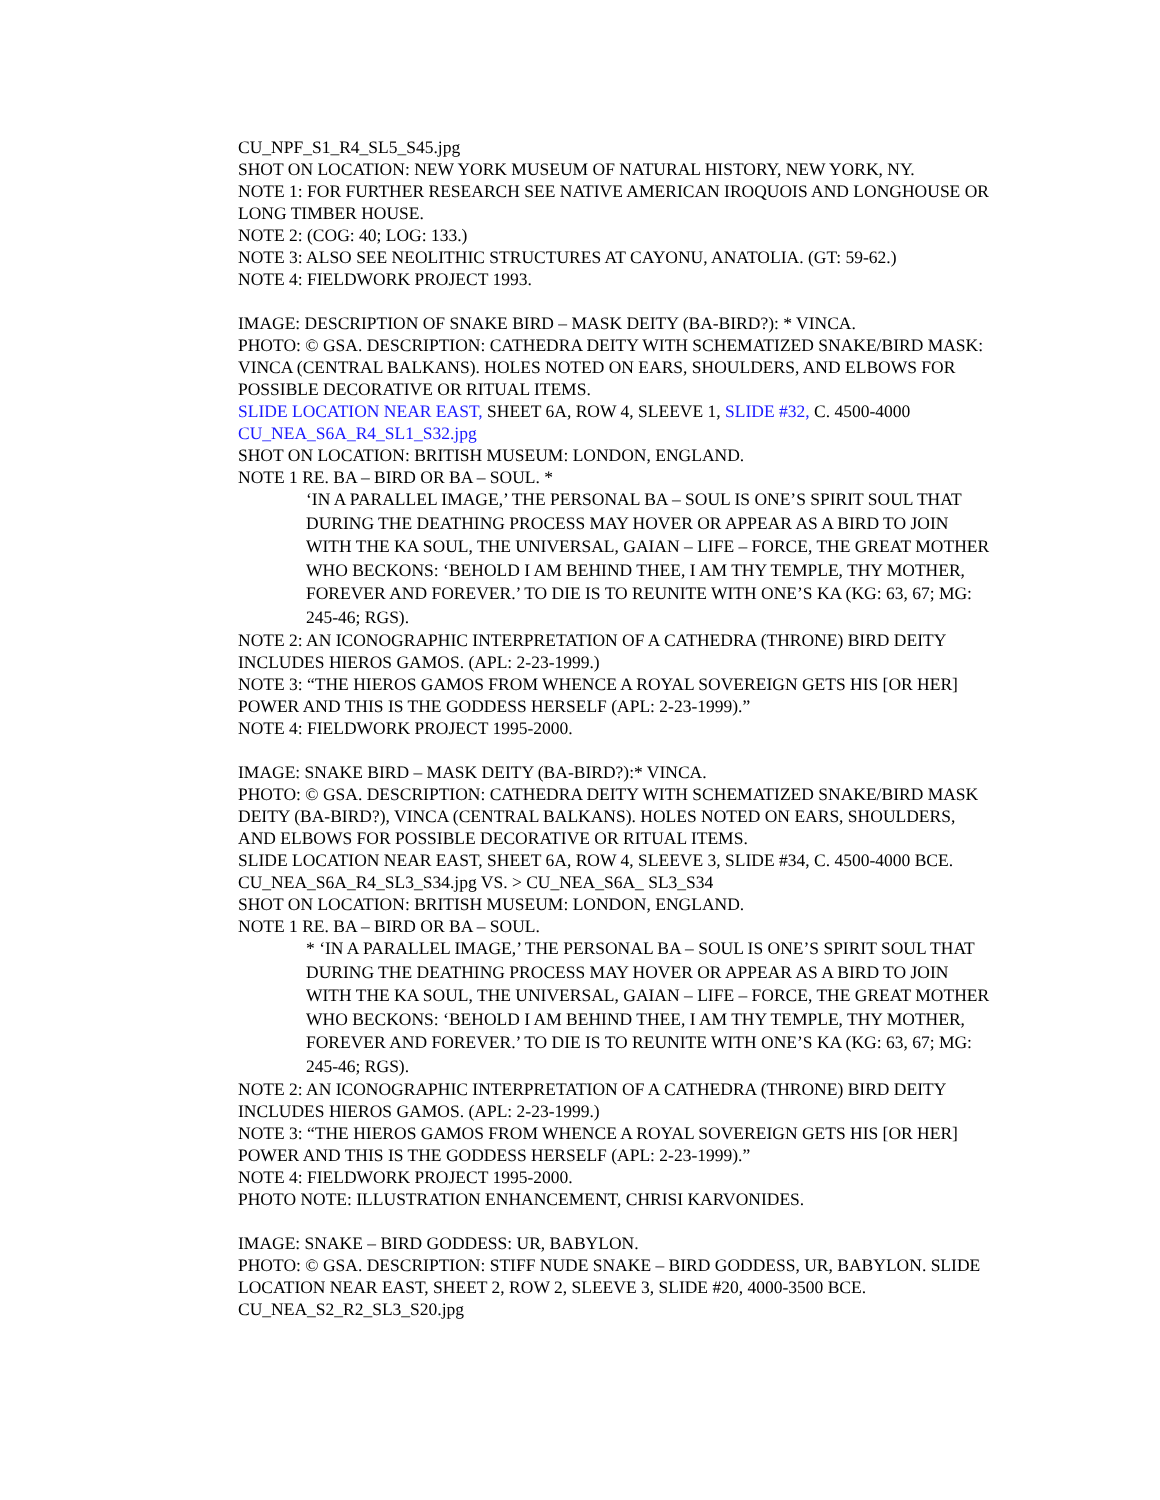CU_NPF_S1_R4_SL5_S45.jpg
SHOT ON LOCATION: NEW YORK MUSEUM OF NATURAL HISTORY, NEW YORK, NY.
NOTE 1: FOR FURTHER RESEARCH SEE NATIVE AMERICAN IROQUOIS AND LONGHOUSE OR LONG TIMBER HOUSE.
NOTE 2: (COG: 40; LOG: 133.)
NOTE 3: ALSO SEE NEOLITHIC STRUCTURES AT CAYONU, ANATOLIA. (GT: 59-62.)
NOTE 4: FIELDWORK PROJECT 1993.
IMAGE: DESCRIPTION OF SNAKE BIRD – MASK DEITY (BA-BIRD?): * VINCA.
PHOTO: © GSA. DESCRIPTION: CATHEDRA DEITY WITH SCHEMATIZED SNAKE/BIRD MASK: VINCA (CENTRAL BALKANS). HOLES NOTED ON EARS, SHOULDERS, AND ELBOWS FOR POSSIBLE DECORATIVE OR RITUAL ITEMS.
SLIDE LOCATION NEAR EAST, SHEET 6A, ROW 4, SLEEVE 1, SLIDE #32, C. 4500-4000
CU_NEA_S6A_R4_SL1_S32.jpg
SHOT ON LOCATION: BRITISH MUSEUM: LONDON, ENGLAND.
NOTE 1 RE. BA – BIRD OR BA – SOUL. *
‘IN A PARALLEL IMAGE,’ THE PERSONAL BA – SOUL IS ONE’S SPIRIT SOUL THAT DURING THE DEATHING PROCESS MAY HOVER OR APPEAR AS A BIRD TO JOIN WITH THE KA SOUL, THE UNIVERSAL, GAIAN – LIFE – FORCE, THE GREAT MOTHER WHO BECKONS: ‘BEHOLD I AM BEHIND THEE, I AM THY TEMPLE, THY MOTHER, FOREVER AND FOREVER.’ TO DIE IS TO REUNITE WITH ONE’S KA (KG: 63, 67; MG: 245-46; RGS).
NOTE 2: AN ICONOGRAPHIC INTERPRETATION OF A CATHEDRA (THRONE) BIRD DEITY INCLUDES HIEROS GAMOS. (APL: 2-23-1999.)
NOTE 3: “THE HIEROS GAMOS FROM WHENCE A ROYAL SOVEREIGN GETS HIS [OR HER] POWER AND THIS IS THE GODDESS HERSELF (APL: 2-23-1999).”
NOTE 4: FIELDWORK PROJECT 1995-2000.
IMAGE: SNAKE BIRD – MASK DEITY (BA-BIRD?):* VINCA.
PHOTO: © GSA. DESCRIPTION: CATHEDRA DEITY WITH SCHEMATIZED SNAKE/BIRD MASK DEITY (BA-BIRD?), VINCA (CENTRAL BALKANS). HOLES NOTED ON EARS, SHOULDERS, AND ELBOWS FOR POSSIBLE DECORATIVE OR RITUAL ITEMS.
SLIDE LOCATION NEAR EAST, SHEET 6A, ROW 4, SLEEVE 3, SLIDE #34, C. 4500-4000 BCE.
CU_NEA_S6A_R4_SL3_S34.jpg VS. > CU_NEA_S6A_ SL3_S34
SHOT ON LOCATION: BRITISH MUSEUM: LONDON, ENGLAND.
NOTE 1 RE. BA – BIRD OR BA – SOUL.
* ‘IN A PARALLEL IMAGE,’ THE PERSONAL BA – SOUL IS ONE’S SPIRIT SOUL THAT DURING THE DEATHING PROCESS MAY HOVER OR APPEAR AS A BIRD TO JOIN WITH THE KA SOUL, THE UNIVERSAL, GAIAN – LIFE – FORCE, THE GREAT MOTHER WHO BECKONS: ‘BEHOLD I AM BEHIND THEE, I AM THY TEMPLE, THY MOTHER, FOREVER AND FOREVER.’ TO DIE IS TO REUNITE WITH ONE’S KA (KG: 63, 67; MG: 245-46; RGS).
NOTE 2: AN ICONOGRAPHIC INTERPRETATION OF A CATHEDRA (THRONE) BIRD DEITY INCLUDES HIEROS GAMOS. (APL: 2-23-1999.)
NOTE 3: “THE HIEROS GAMOS FROM WHENCE A ROYAL SOVEREIGN GETS HIS [OR HER] POWER AND THIS IS THE GODDESS HERSELF (APL: 2-23-1999).”
NOTE 4: FIELDWORK PROJECT 1995-2000.
PHOTO NOTE: ILLUSTRATION ENHANCEMENT, CHRISI KARVONIDES.
IMAGE: SNAKE – BIRD GODDESS: UR, BABYLON.
PHOTO: © GSA. DESCRIPTION: STIFF NUDE SNAKE – BIRD GODDESS, UR, BABYLON. SLIDE LOCATION NEAR EAST, SHEET 2, ROW 2, SLEEVE 3, SLIDE #20, 4000-3500 BCE.
CU_NEA_S2_R2_SL3_S20.jpg